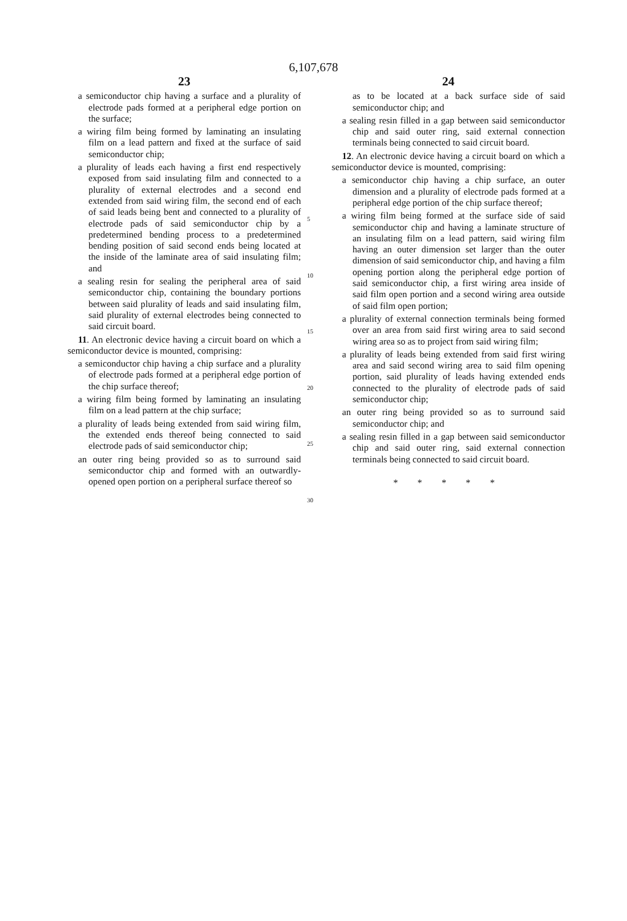6,107,678
23
a semiconductor chip having a surface and a plurality of electrode pads formed at a peripheral edge portion on the surface;
a wiring film being formed by laminating an insulating film on a lead pattern and fixed at the surface of said semiconductor chip;
a plurality of leads each having a first end respectively exposed from said insulating film and connected to a plurality of external electrodes and a second end extended from said wiring film, the second end of each of said leads being bent and connected to a plurality of electrode pads of said semiconductor chip by a predetermined bending process to a predetermined bending position of said second ends being located at the inside of the laminate area of said insulating film; and
a sealing resin for sealing the peripheral area of said semiconductor chip, containing the boundary portions between said plurality of leads and said insulating film, said plurality of external electrodes being connected to said circuit board.
11. An electronic device having a circuit board on which a semiconductor device is mounted, comprising:
a semiconductor chip having a chip surface and a plurality of electrode pads formed at a peripheral edge portion of the chip surface thereof;
a wiring film being formed by laminating an insulating film on a lead pattern at the chip surface;
a plurality of leads being extended from said wiring film, the extended ends thereof being connected to said electrode pads of said semiconductor chip;
an outer ring being provided so as to surround said semiconductor chip and formed with an outwardly-opened open portion on a peripheral surface thereof so
5
10
15
20
25
30
24
as to be located at a back surface side of said semiconductor chip; and
a sealing resin filled in a gap between said semiconductor chip and said outer ring, said external connection terminals being connected to said circuit board.
12. An electronic device having a circuit board on which a semiconductor device is mounted, comprising:
a semiconductor chip having a chip surface, an outer dimension and a plurality of electrode pads formed at a peripheral edge portion of the chip surface thereof;
a wiring film being formed at the surface side of said semiconductor chip and having a laminate structure of an insulating film on a lead pattern, said wiring film having an outer dimension set larger than the outer dimension of said semiconductor chip, and having a film opening portion along the peripheral edge portion of said semiconductor chip, a first wiring area inside of said film open portion and a second wiring area outside of said film open portion;
a plurality of external connection terminals being formed over an area from said first wiring area to said second wiring area so as to project from said wiring film;
a plurality of leads being extended from said first wiring area and said second wiring area to said film opening portion, said plurality of leads having extended ends connected to the plurality of electrode pads of said semiconductor chip;
an outer ring being provided so as to surround said semiconductor chip; and
a sealing resin filled in a gap between said semiconductor chip and said outer ring, said external connection terminals being connected to said circuit board.
* * * * *